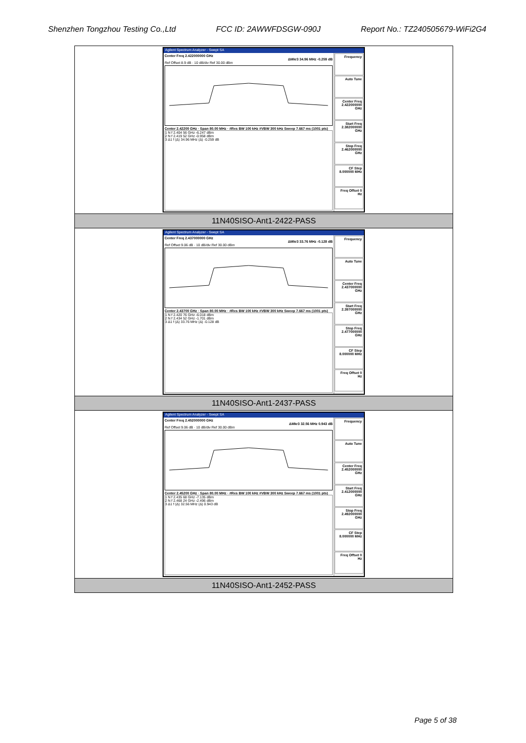Shenzhen Tongzhou Testing Co.,Ltd FCC ID: 2AWWFDSGW-090J Report No.: TZ240505679-WiFi2G4
| Agilent Spectrum Analyzer - Swept SA Center Freq 2.422000000 GHz ΔMkr3 34.96 MHz -0.259 dB Ref Offset 8.9 dB · 10 dB/div Ref 30.00 dBm Center 2.42200 GHz · Span 80.00 MHz · #Res BW 100 kHz #VBW 300 kHz Sweep 7.667 ms (1001 pts) 1 N f 2.404 56 GHz -6.247 dBm 2 N f 2.419 52 GHz -0.958 dBm 3 Δ1 f (Δ) 34.96 MHz (Δ) -0.259 dB Frequency Auto Tune Center Freq 2.422000000 GHz Start Freq 2.382000000 GHz Stop Freq 2.462000000 GHz CF Step 8.000000 MHz Freq Offset 0 Hz |
| 11N40SISO-Ant1-2422-PASS |
| Agilent Spectrum Analyzer - Swept SA Center Freq 2.437000000 GHz ΔMkr3 33.76 MHz -0.128 dB Ref Offset 9.06 dB · 10 dB/div Ref 30.00 dBm Center 2.43700 GHz · Span 80.00 MHz · #Res BW 100 kHz #VBW 300 kHz Sweep 7.667 ms (1001 pts) 1 N f 2.420 76 GHz -6.018 dBm 2 N f 2.434 52 GHz -1.701 dBm 3 Δ1 f (Δ) 33.76 MHz (Δ) -0.128 dB Frequency Auto Tune Center Freq 2.437000000 GHz Start Freq 2.397000000 GHz Stop Freq 2.477000000 GHz CF Step 8.000000 MHz Freq Offset 0 Hz |
| 11N40SISO-Ant1-2437-PASS |
| Agilent Spectrum Analyzer - Swept SA Center Freq 2.452000000 GHz ΔMkr3 32.56 MHz 0.943 dB Ref Offset 9.06 dB · 10 dB/div Ref 30.00 dBm Center 2.45200 GHz · Span 80.00 MHz · #Res BW 100 kHz #VBW 300 kHz Sweep 7.667 ms (1001 pts) 1 N f 2.435 68 GHz -7.135 dBm 2 N f 2.468 24 GHz -2.496 dBm 3 Δ1 f (Δ) 32.56 MHz (Δ) 0.943 dB Frequency Auto Tune Center Freq 2.452000000 GHz Start Freq 2.412000000 GHz Stop Freq 2.492000000 GHz CF Step 8.000000 MHz Freq Offset 0 Hz |
| 11N40SISO-Ant1-2452-PASS |
Page 5 of 38